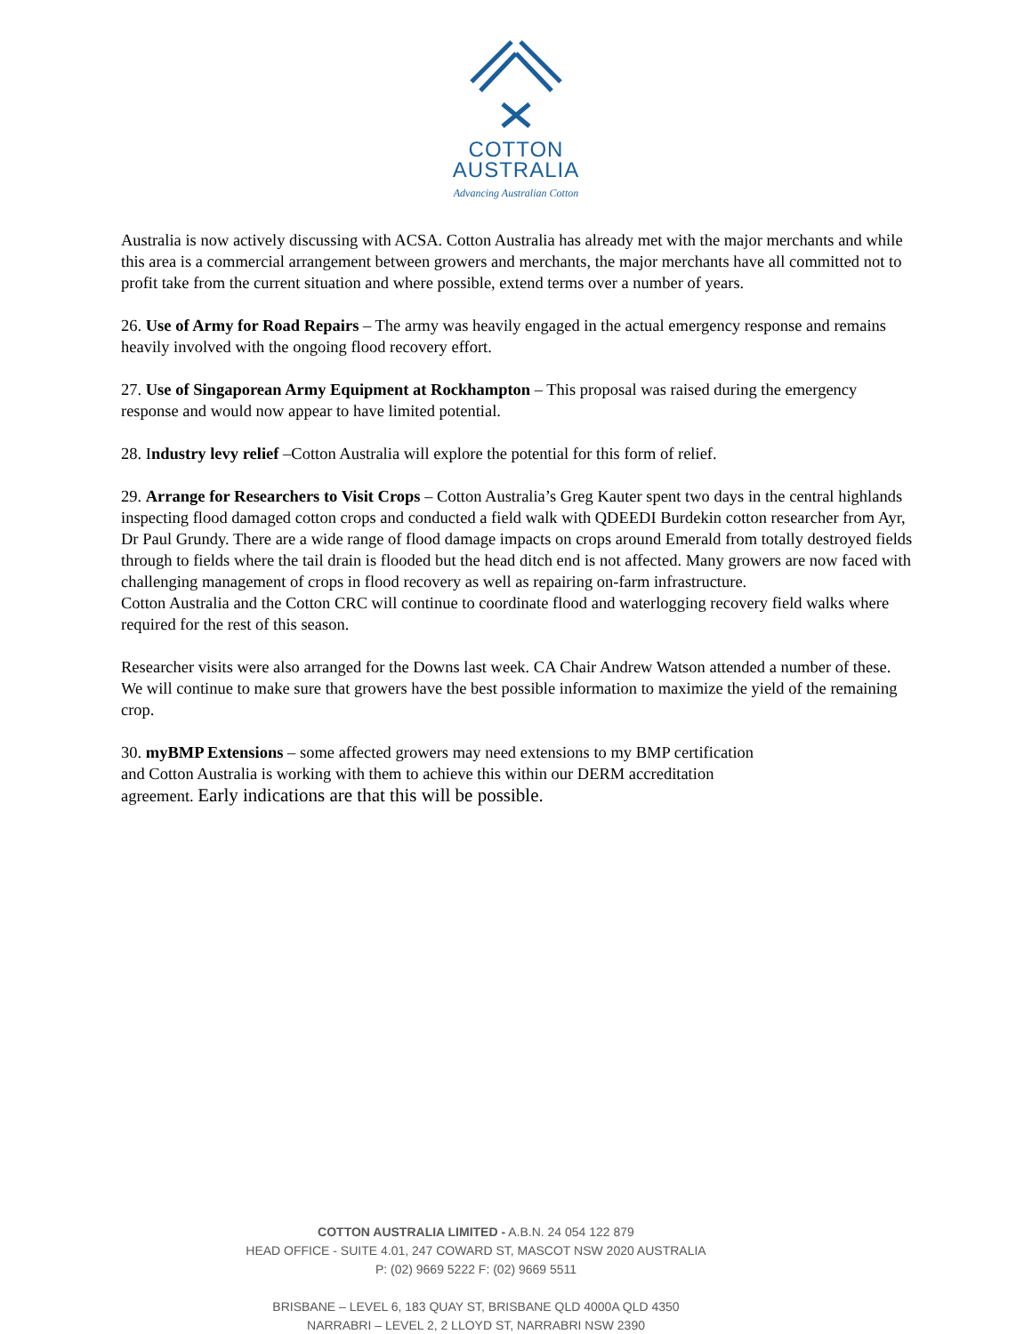COTTON
AUSTRALIA
Advancing Australian Cotton
Australia is now actively discussing with ACSA. Cotton Australia has already met with the major merchants and while this area is a commercial arrangement between growers and merchants, the major merchants have all committed not to profit take from the current situation and where possible, extend terms over a number of years.
26. Use of Army for Road Repairs – The army was heavily engaged in the actual emergency response and remains heavily involved with the ongoing flood recovery effort.
27. Use of Singaporean Army Equipment at Rockhampton – This proposal was raised during the emergency response and would now appear to have limited potential.
28. Industry levy relief –Cotton Australia will explore the potential for this form of relief.
29. Arrange for Researchers to Visit Crops – Cotton Australia’s Greg Kauter spent two days in the central highlands inspecting flood damaged cotton crops and conducted a field walk with QDEEDI Burdekin cotton researcher from Ayr, Dr Paul Grundy. There are a wide range of flood damage impacts on crops around Emerald from totally destroyed fields through to fields where the tail drain is flooded but the head ditch end is not affected. Many growers are now faced with challenging management of crops in flood recovery as well as repairing on-farm infrastructure.
Cotton Australia and the Cotton CRC will continue to coordinate flood and waterlogging recovery field walks where required for the rest of this season.
Researcher visits were also arranged for the Downs last week. CA Chair Andrew Watson attended a number of these. We will continue to make sure that growers have the best possible information to maximize the yield of the remaining crop.
30. myBMP Extensions – some affected growers may need extensions to my BMP certification
and Cotton Australia is working with them to achieve this within our DERM accreditation
agreement. Early indications are that this will be possible.
COTTON AUSTRALIA LIMITED - A.B.N. 24 054 122 879
HEAD OFFICE - SUITE 4.01, 247 COWARD ST, MASCOT NSW 2020 AUSTRALIA
P: (02) 9669 5222 F: (02) 9669 5511
BRISBANE – LEVEL 6, 183 QUAY ST, BRISBANE QLD 4000A QLD 4350
NARRABRI – LEVEL 2, 2 LLOYD ST, NARRABRI NSW 2390